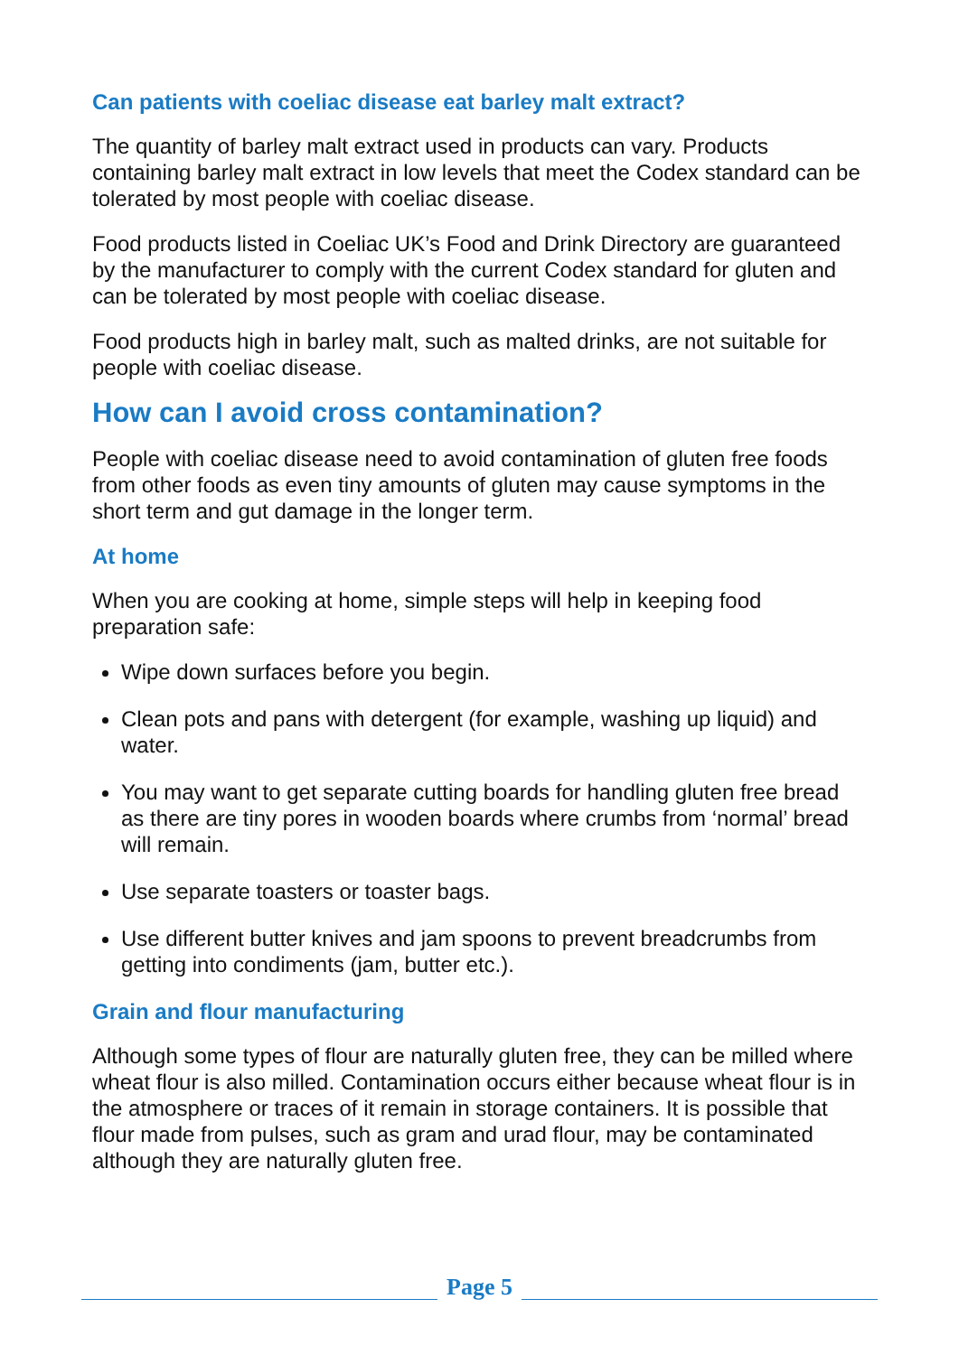Can patients with coeliac disease eat barley malt extract?
The quantity of barley malt extract used in products can vary. Products containing barley malt extract in low levels that meet the Codex standard can be tolerated by most people with coeliac disease.
Food products listed in Coeliac UK’s Food and Drink Directory are guaranteed by the manufacturer to comply with the current Codex standard for gluten and can be tolerated by most people with coeliac disease.
Food products high in barley malt, such as malted drinks, are not suitable for people with coeliac disease.
How can I avoid cross contamination?
People with coeliac disease need to avoid contamination of gluten free foods from other foods as even tiny amounts of gluten may cause symptoms in the short term and gut damage in the longer term.
At home
When you are cooking at home, simple steps will help in keeping food preparation safe:
Wipe down surfaces before you begin.
Clean pots and pans with detergent (for example, washing up liquid) and water.
You may want to get separate cutting boards for handling gluten free bread as there are tiny pores in wooden boards where crumbs from ‘normal’ bread will remain.
Use separate toasters or toaster bags.
Use different butter knives and jam spoons to prevent breadcrumbs from getting into condiments (jam, butter etc.).
Grain and flour manufacturing
Although some types of flour are naturally gluten free, they can be milled where wheat flour is also milled. Contamination occurs either because wheat flour is in the atmosphere or traces of it remain in storage containers. It is possible that flour made from pulses, such as gram and urad flour, may be contaminated although they are naturally gluten free.
Page 5